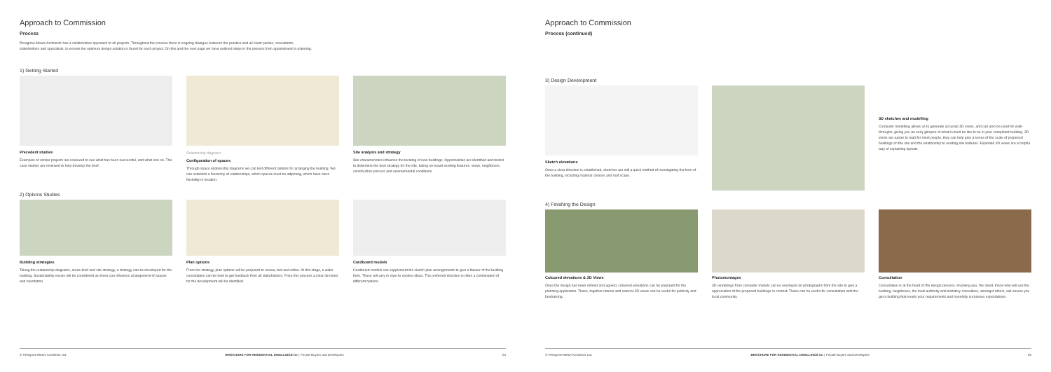Approach to Commission
Process
Peregrine Mears Architects has a collaborative approach to all projects. Throughout the process there is ongoing dialogue between the practice and all client parties, consultants, stakeholders and specialists, to ensure the optimum design solution is found for each project. On this and the next page we have outlined steps in the process from appointment to planning.
1) Getting Started
Precedent studies
Examples of similar projects are reviewed to see what has been successful, and what less so. The case studies are reviewed to help develop the brief.
Relationship diagrams
Configuration of spaces
Through space relationship diagrams we can test different options for arranging the building. We can establish a hierarchy of relationships, which spaces must be adjoining, which have more flexibility in location.
Site analysis and strategy
Site characteristics influence the locating of new buildings. Opportunities are identified and tested to determine the best strategy for the site, taking on board existing features, views, neighbours, construction process and environmental conditions.
2) Options Studies
Building strategies
Taking the relationship diagrams, areas brief and site strategy, a strategy can be developed for the building. Sustainability issues will be considered as these can influence arrangement of spaces and orientation.
Plan options
From the strategy, plan options will be prepared to review, test and refine. At this stage, a wider consultation can be held to get feedback from all stakeholders. From this process a clear direction for the development will be identified.
Cardboard models
Cardboard models can supplement the sketch plan arrangements to give a flavour of the building form. These will vary in style to explore ideas. The preferred direction is often a combination of different options.
© Peregrine Mears Architects Ltd. BROCHURE FOR RESIDENTIAL DWELLINGS for | Private Buyers and Developers 04
Approach to Commission
Process (continued)
3) Design Development
Sketch elevations
Once a clear direction is established, sketches are still a quick method of investigating the form of the building, including material choices and roof scape.
3D sketches and modelling
Computer modelling allows us to generate accurate 3D views, and can also be used for walk-throughs, giving you an early glimpse of what it could be like to be in your completed building. 3D views are easier to read for most people, they can help give a sense of the scale of proposed buildings on the site and the relationship to existing site features. Exploded 3D views are a helpful way of explaining layouts.
4) Finishing the Design
Coloured elevations & 3D Views
Once the design has been refined and agreed, coloured elevations can be prepared for the planning application. These, together interior and exterior 3D views can be useful for publicity and fundraising.
Photomontages
3D renderings from computer models can be overlayed on photographs from the site to give a appreciation of the proposed buildings in context. These can be useful for consultation with the local community.
Consultation
Consultation is at the heart of the design process. Involving you, the client, those who will use the building, neighbours, the local authority and statutory consultees, amongst others, will ensure you get a building that meets your requirements and hopefully surpasses expectations.
© Peregrine Mears Architects Ltd. BROCHURE FOR RESIDENTIAL DWELLINGS for | Private Buyers and Developers 05